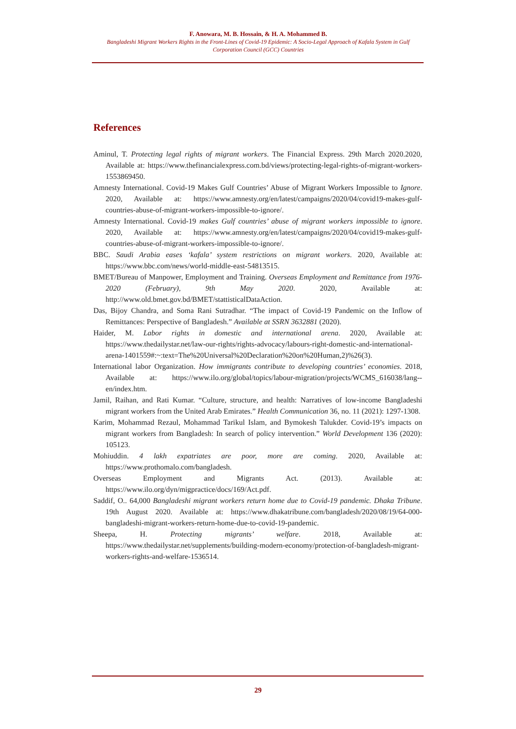F. Anowara, M. B. Hossain, & H. A. Mohammed B.
Bangladeshi Migrant Workers Rights in the Front-Lines of Covid-19 Epidemic: A Socio-Legal Approach of Kafala System in Gulf Corporation Council (GCC) Countries
References
Aminul, T. Protecting legal rights of migrant workers. The Financial Express. 29th March 2020.2020, Available at: https://www.thefinancialexpress.com.bd/views/protecting-legal-rights-of-migrant-workers-1553869450.
Amnesty International. Covid-19 Makes Gulf Countries’ Abuse of Migrant Workers Impossible to Ignore. 2020, Available at: https://www.amnesty.org/en/latest/campaigns/2020/04/covid19-makes-gulf-countries-abuse-of-migrant-workers-impossible-to-ignore/.
Amnesty International. Covid-19 makes Gulf countries’ abuse of migrant workers impossible to ignore. 2020, Available at: https://www.amnesty.org/en/latest/campaigns/2020/04/covid19-makes-gulf-countries-abuse-of-migrant-workers-impossible-to-ignore/.
BBC. Saudi Arabia eases ‘kafala’ system restrictions on migrant workers. 2020, Available at: https://www.bbc.com/news/world-middle-east-54813515.
BMET/Bureau of Manpower, Employment and Training. Overseas Employment and Remittance from 1976-2020 (February), 9th May 2020. 2020, Available at: http://www.old.bmet.gov.bd/BMET/stattisticalDataAction.
Das, Bijoy Chandra, and Soma Rani Sutradhar. “The impact of Covid-19 Pandemic on the Inflow of Remittances: Perspective of Bangladesh.” Available at SSRN 3632881 (2020).
Haider, M. Labor rights in domestic and international arena. 2020, Available at: https://www.thedailystar.net/law-our-rights/rights-advocacy/labours-right-domestic-and-international-arena-1401559#:~:text=The%20Universal%20Declaration%20on%20Human,2)%26(3).
International labor Organization. How immigrants contribute to developing countries’ economies. 2018, Available at: https://www.ilo.org/global/topics/labour-migration/projects/WCMS_616038/lang--en/index.htm.
Jamil, Raihan, and Rati Kumar. “Culture, structure, and health: Narratives of low-income Bangladeshi migrant workers from the United Arab Emirates.” Health Communication 36, no. 11 (2021): 1297-1308.
Karim, Mohammad Rezaul, Mohammad Tarikul Islam, and Bymokesh Talukder. Covid-19’s impacts on migrant workers from Bangladesh: In search of policy intervention.” World Development 136 (2020): 105123.
Mohiuddin. 4 lakh expatriates are poor, more are coming. 2020, Available at: https://www.prothomalo.com/bangladesh.
Overseas Employment and Migrants Act. (2013). Available at: https://www.ilo.org/dyn/migpractice/docs/169/Act.pdf.
Saddif, O.. 64,000 Bangladeshi migrant workers return home due to Covid-19 pandemic. Dhaka Tribune. 19th August 2020. Available at: https://www.dhakatribune.com/bangladesh/2020/08/19/64-000-bangladeshi-migrant-workers-return-home-due-to-covid-19-pandemic.
Sheepa, H. Protecting migrants’ welfare. 2018, Available at: https://www.thedailystar.net/supplements/building-modern-economy/protection-of-bangladesh-migrant-workers-rights-and-welfare-1536514.
29